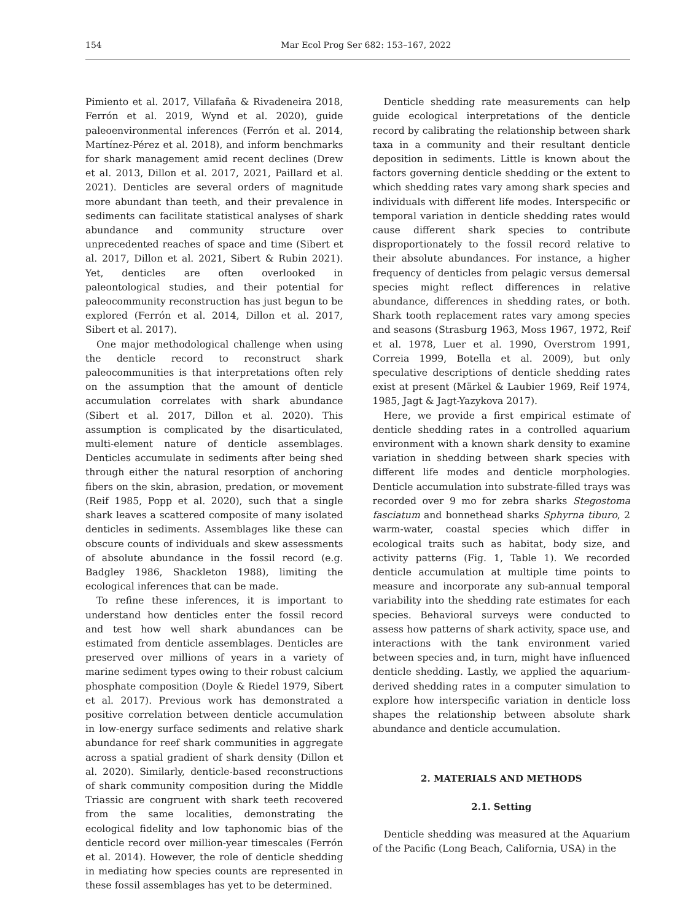154 Mar Ecol Prog Ser 682: 153–167, 2022
Pimiento et al. 2017, Villafaña & Rivadeneira 2018, Ferrón et al. 2019, Wynd et al. 2020), guide paleoenvironmental inferences (Ferrón et al. 2014, Martínez-Pérez et al. 2018), and inform benchmarks for shark management amid recent declines (Drew et al. 2013, Dillon et al. 2017, 2021, Paillard et al. 2021). Denticles are several orders of magnitude more abundant than teeth, and their prevalence in sediments can facilitate statistical analyses of shark abundance and community structure over unprecedented reaches of space and time (Sibert et al. 2017, Dillon et al. 2021, Sibert & Rubin 2021). Yet, denticles are often overlooked in paleontological studies, and their potential for paleocommunity reconstruction has just begun to be explored (Ferrón et al. 2014, Dillon et al. 2017, Sibert et al. 2017).
One major methodological challenge when using the denticle record to reconstruct shark paleocommunities is that interpretations often rely on the assumption that the amount of denticle accumulation correlates with shark abundance (Sibert et al. 2017, Dillon et al. 2020). This assumption is complicated by the disarticulated, multi-element nature of denticle assemblages. Denticles accumulate in sediments after being shed through either the natural resorption of anchoring fibers on the skin, abrasion, predation, or movement (Reif 1985, Popp et al. 2020), such that a single shark leaves a scattered composite of many isolated denticles in sediments. Assemblages like these can obscure counts of individuals and skew assessments of absolute abundance in the fossil record (e.g. Badgley 1986, Shackleton 1988), limiting the ecological inferences that can be made.
To refine these inferences, it is important to understand how denticles enter the fossil record and test how well shark abundances can be estimated from denticle assemblages. Denticles are preserved over millions of years in a variety of marine sediment types owing to their robust calcium phosphate composition (Doyle & Riedel 1979, Sibert et al. 2017). Previous work has demonstrated a positive correlation between denticle accumulation in low-energy surface sediments and relative shark abundance for reef shark communities in aggregate across a spatial gradient of shark density (Dillon et al. 2020). Similarly, denticle-based reconstructions of shark community composition during the Middle Triassic are congruent with shark teeth recovered from the same localities, demonstrating the ecological fidelity and low taphonomic bias of the denticle record over million-year timescales (Ferrón et al. 2014). However, the role of denticle shedding in mediating how species counts are represented in these fossil assemblages has yet to be determined.
Denticle shedding rate measurements can help guide ecological interpretations of the denticle record by calibrating the relationship between shark taxa in a community and their resultant denticle deposition in sediments. Little is known about the factors governing denticle shedding or the extent to which shedding rates vary among shark species and individuals with different life modes. Interspecific or temporal variation in denticle shedding rates would cause different shark species to contribute disproportionately to the fossil record relative to their absolute abundances. For instance, a higher frequency of denticles from pelagic versus demersal species might reflect differences in relative abundance, differences in shedding rates, or both. Shark tooth replacement rates vary among species and seasons (Strasburg 1963, Moss 1967, 1972, Reif et al. 1978, Luer et al. 1990, Overstrom 1991, Correia 1999, Botella et al. 2009), but only speculative descriptions of denticle shedding rates exist at present (Märkel & Laubier 1969, Reif 1974, 1985, Jagt & Jagt-Yazykova 2017).
Here, we provide a first empirical estimate of denticle shedding rates in a controlled aquarium environment with a known shark density to examine variation in shedding between shark species with different life modes and denticle morphologies. Denticle accumulation into substrate-filled trays was recorded over 9 mo for zebra sharks Stegostoma fasciatum and bonnethead sharks Sphyrna tiburo, 2 warm-water, coastal species which differ in ecological traits such as habitat, body size, and activity patterns (Fig. 1, Table 1). We recorded denticle accumulation at multiple time points to measure and incorporate any sub-annual temporal variability into the shedding rate estimates for each species. Behavioral surveys were conducted to assess how patterns of shark activity, space use, and interactions with the tank environment varied between species and, in turn, might have influenced denticle shedding. Lastly, we applied the aquarium-derived shedding rates in a computer simulation to explore how interspecific variation in denticle loss shapes the relationship between absolute shark abundance and denticle accumulation.
2. MATERIALS AND METHODS
2.1. Setting
Denticle shedding was measured at the Aquarium of the Pacific (Long Beach, California, USA) in the